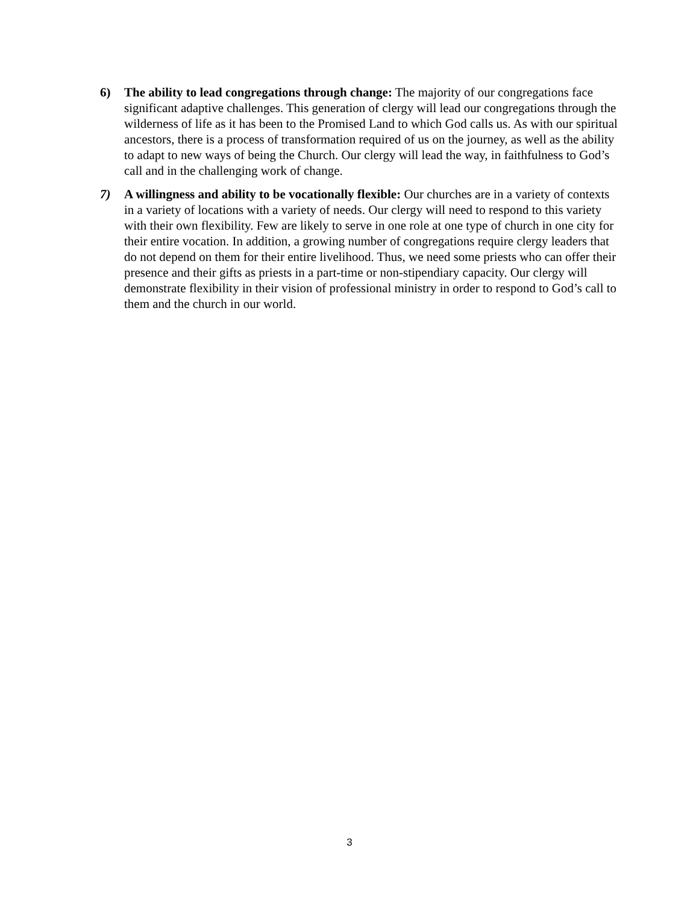6) The ability to lead congregations through change: The majority of our congregations face significant adaptive challenges. This generation of clergy will lead our congregations through the wilderness of life as it has been to the Promised Land to which God calls us. As with our spiritual ancestors, there is a process of transformation required of us on the journey, as well as the ability to adapt to new ways of being the Church. Our clergy will lead the way, in faithfulness to God’s call and in the challenging work of change.
7) A willingness and ability to be vocationally flexible: Our churches are in a variety of contexts in a variety of locations with a variety of needs. Our clergy will need to respond to this variety with their own flexibility. Few are likely to serve in one role at one type of church in one city for their entire vocation. In addition, a growing number of congregations require clergy leaders that do not depend on them for their entire livelihood. Thus, we need some priests who can offer their presence and their gifts as priests in a part-time or non-stipendiary capacity. Our clergy will demonstrate flexibility in their vision of professional ministry in order to respond to God’s call to them and the church in our world.
3